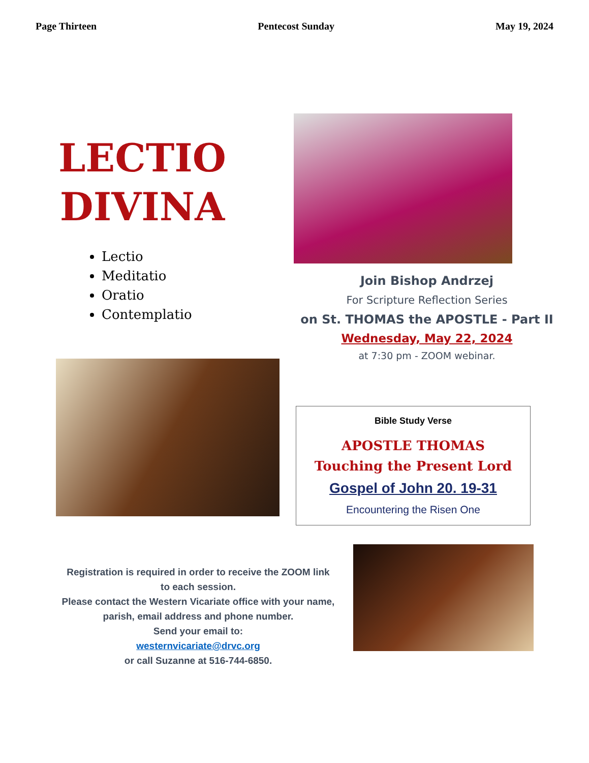Page Thirteen Pentecost Sunday May 19, 2024
LECTIO
DIVINA
Lectio
Meditatio
Oratio
Contemplatio
Join Bishop Andrzej
For Scripture Reflection Series
on St. THOMAS the APOSTLE - Part II
Wednesday, May 22, 2024
at 7:30 pm - ZOOM webinar.
Bible Study Verse
APOSTLE THOMAS
Touching the Present Lord
Gospel of John 20. 19-31
Encountering the Risen One
Registration is required in order to receive the ZOOM link to each session.
Please contact the Western Vicariate office with your name, parish, email address and phone number.
Send your email to:
westernvicariate@drvc.org
or call Suzanne at 516-744-6850.